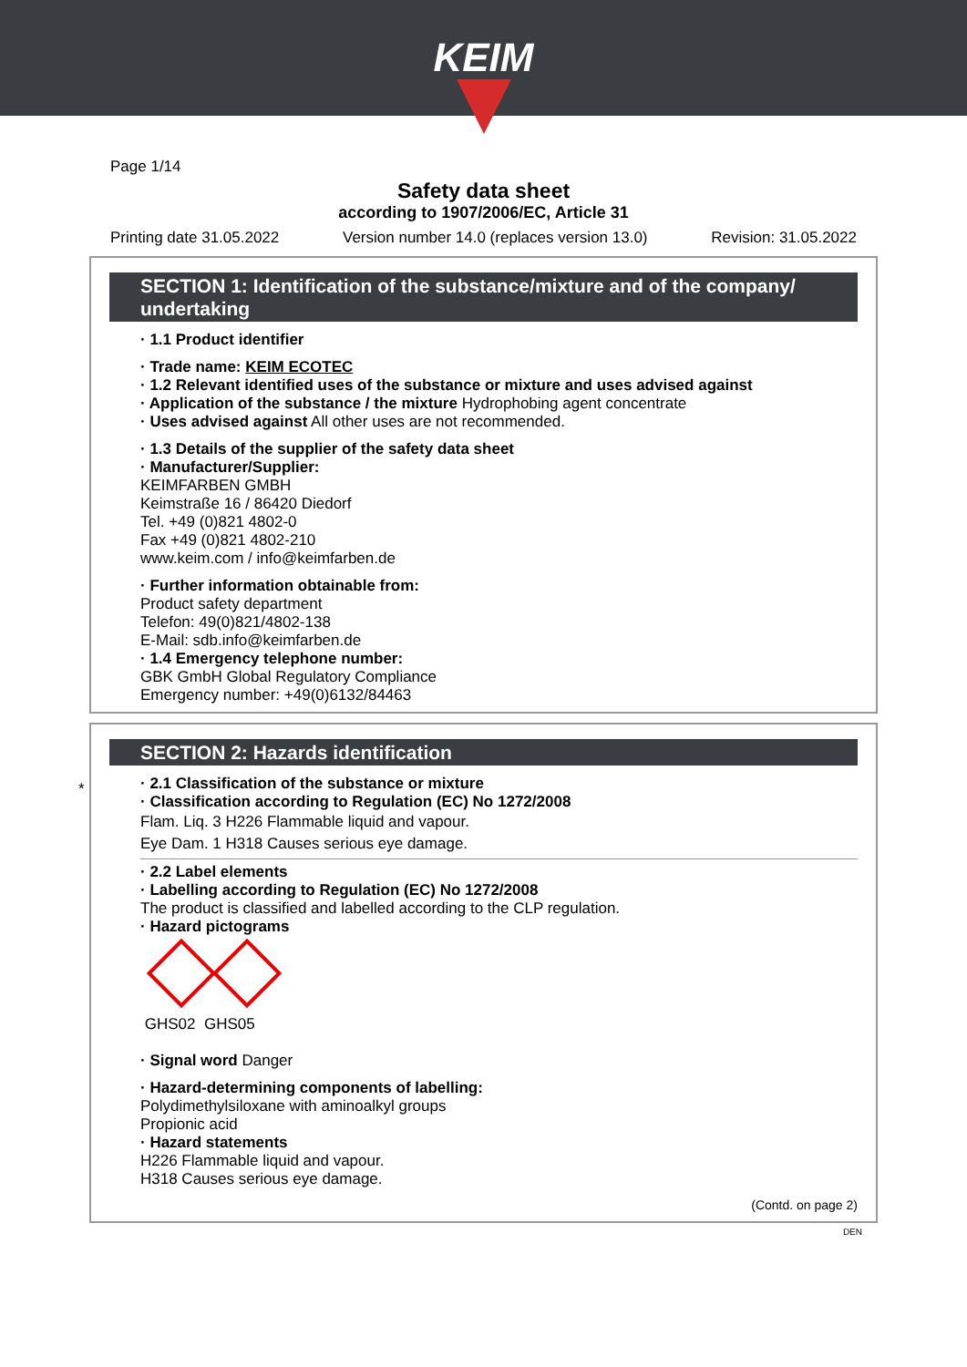KEIM
Page 1/14
Safety data sheet
according to 1907/2006/EC, Article 31
Printing date 31.05.2022 Version number 14.0 (replaces version 13.0) Revision: 31.05.2022
SECTION 1: Identification of the substance/mixture and of the company/ undertaking
· 1.1 Product identifier
· Trade name: KEIM ECOTEC
· 1.2 Relevant identified uses of the substance or mixture and uses advised against
· Application of the substance / the mixture Hydrophobing agent concentrate
· Uses advised against All other uses are not recommended.
· 1.3 Details of the supplier of the safety data sheet
· Manufacturer/Supplier:
KEIMFARBEN GMBH
Keimstraße 16 / 86420 Diedorf
Tel. +49 (0)821 4802-0
Fax +49 (0)821 4802-210
www.keim.com / info@keimfarben.de
· Further information obtainable from:
Product safety department
Telefon: 49(0)821/4802-138
E-Mail: sdb.info@keimfarben.de
· 1.4 Emergency telephone number:
GBK GmbH Global Regulatory Compliance
Emergency number: +49(0)6132/84463
*
SECTION 2: Hazards identification
· 2.1 Classification of the substance or mixture
· Classification according to Regulation (EC) No 1272/2008
Flam. Liq. 3 H226 Flammable liquid and vapour.
Eye Dam. 1 H318 Causes serious eye damage.
· 2.2 Label elements
· Labelling according to Regulation (EC) No 1272/2008
The product is classified and labelled according to the CLP regulation.
· Hazard pictograms
GHS02 GHS05
· Signal word Danger
· Hazard-determining components of labelling:
Polydimethylsiloxane with aminoalkyl groups
Propionic acid
· Hazard statements
H226 Flammable liquid and vapour.
H318 Causes serious eye damage.
(Contd. on page 2)
DEN